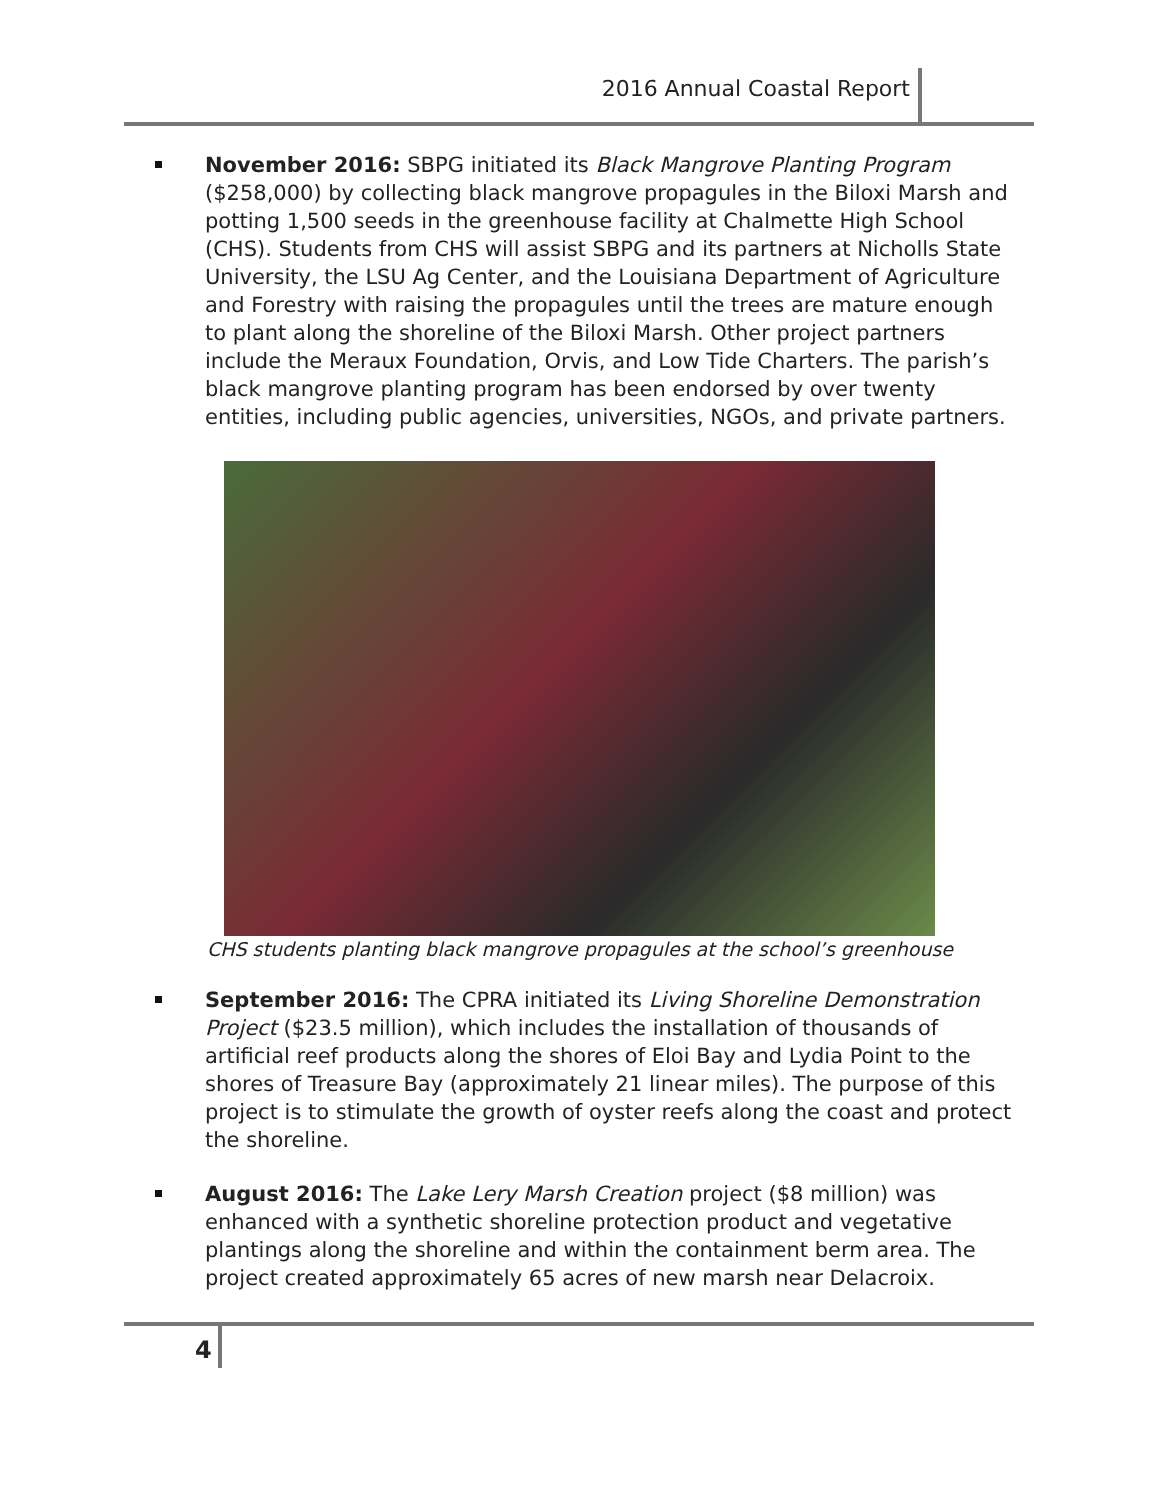2016 Annual Coastal Report
November 2016: SBPG initiated its Black Mangrove Planting Program ($258,000) by collecting black mangrove propagules in the Biloxi Marsh and potting 1,500 seeds in the greenhouse facility at Chalmette High School (CHS). Students from CHS will assist SBPG and its partners at Nicholls State University, the LSU Ag Center, and the Louisiana Department of Agriculture and Forestry with raising the propagules until the trees are mature enough to plant along the shoreline of the Biloxi Marsh. Other project partners include the Meraux Foundation, Orvis, and Low Tide Charters. The parish’s black mangrove planting program has been endorsed by over twenty entities, including public agencies, universities, NGOs, and private partners.
CHS students planting black mangrove propagules at the school’s greenhouse
September 2016: The CPRA initiated its Living Shoreline Demonstration Project ($23.5 million), which includes the installation of thousands of artificial reef products along the shores of Eloi Bay and Lydia Point to the shores of Treasure Bay (approximately 21 linear miles). The purpose of this project is to stimulate the growth of oyster reefs along the coast and protect the shoreline.
August 2016: The Lake Lery Marsh Creation project ($8 million) was enhanced with a synthetic shoreline protection product and vegetative plantings along the shoreline and within the containment berm area. The project created approximately 65 acres of new marsh near Delacroix.
4